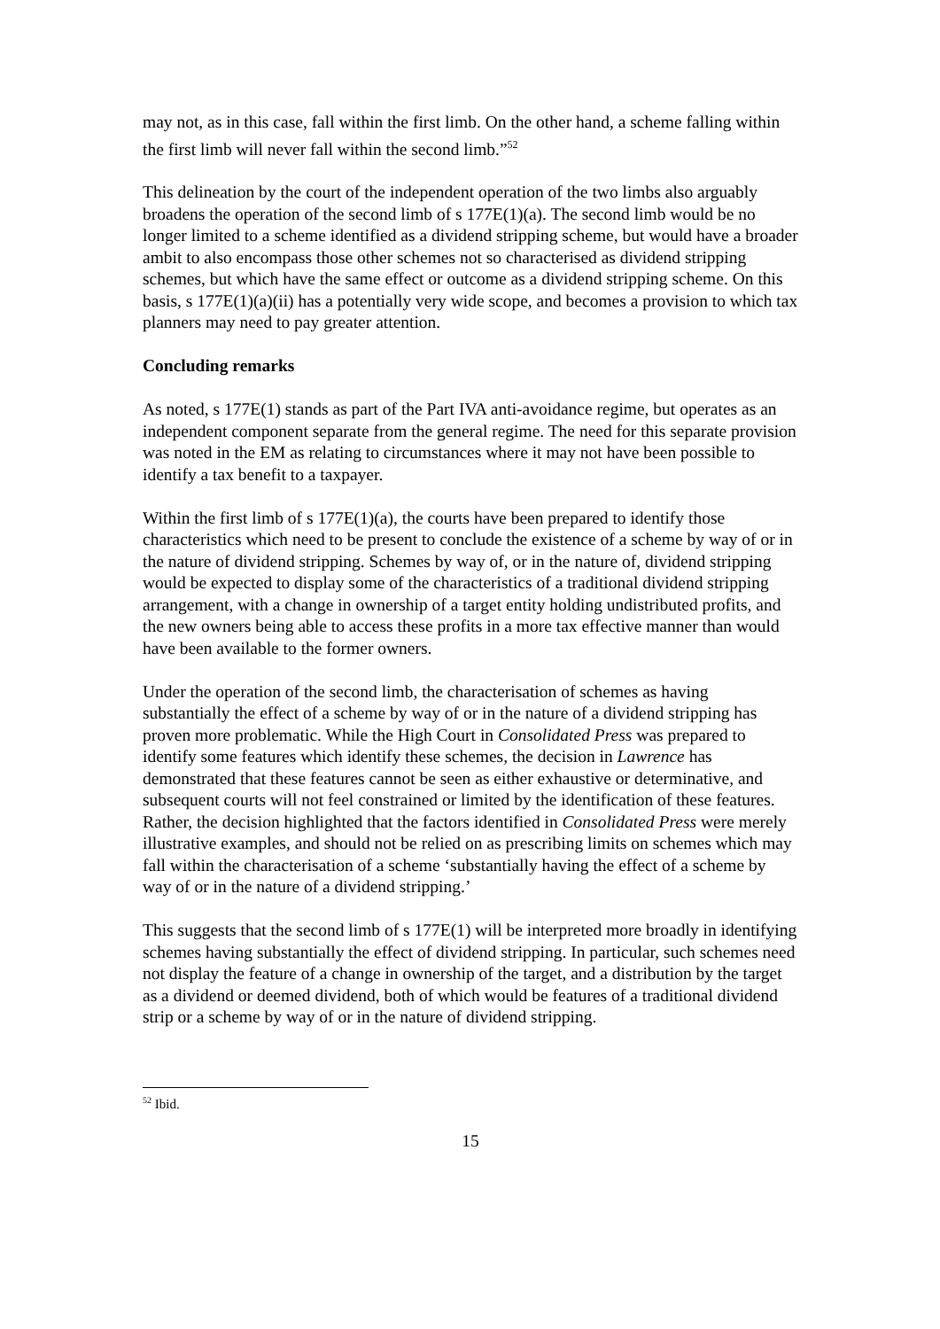may not, as in this case, fall within the first limb. On the other hand, a scheme falling within the first limb will never fall within the second limb.”<sup>52</sup>
This delineation by the court of the independent operation of the two limbs also arguably broadens the operation of the second limb of s 177E(1)(a). The second limb would be no longer limited to a scheme identified as a dividend stripping scheme, but would have a broader ambit to also encompass those other schemes not so characterised as dividend stripping schemes, but which have the same effect or outcome as a dividend stripping scheme. On this basis, s 177E(1)(a)(ii) has a potentially very wide scope, and becomes a provision to which tax planners may need to pay greater attention.
Concluding remarks
As noted, s 177E(1) stands as part of the Part IVA anti-avoidance regime, but operates as an independent component separate from the general regime. The need for this separate provision was noted in the EM as relating to circumstances where it may not have been possible to identify a tax benefit to a taxpayer.
Within the first limb of s 177E(1)(a), the courts have been prepared to identify those characteristics which need to be present to conclude the existence of a scheme by way of or in the nature of dividend stripping. Schemes by way of, or in the nature of, dividend stripping would be expected to display some of the characteristics of a traditional dividend stripping arrangement, with a change in ownership of a target entity holding undistributed profits, and the new owners being able to access these profits in a more tax effective manner than would have been available to the former owners.
Under the operation of the second limb, the characterisation of schemes as having substantially the effect of a scheme by way of or in the nature of a dividend stripping has proven more problematic. While the High Court in Consolidated Press was prepared to identify some features which identify these schemes, the decision in Lawrence has demonstrated that these features cannot be seen as either exhaustive or determinative, and subsequent courts will not feel constrained or limited by the identification of these features. Rather, the decision highlighted that the factors identified in Consolidated Press were merely illustrative examples, and should not be relied on as prescribing limits on schemes which may fall within the characterisation of a scheme ‘substantially having the effect of a scheme by way of or in the nature of a dividend stripping.’
This suggests that the second limb of s 177E(1) will be interpreted more broadly in identifying schemes having substantially the effect of dividend stripping. In particular, such schemes need not display the feature of a change in ownership of the target, and a distribution by the target as a dividend or deemed dividend, both of which would be features of a traditional dividend strip or a scheme by way of or in the nature of dividend stripping.
<sup>52</sup> Ibid.
15